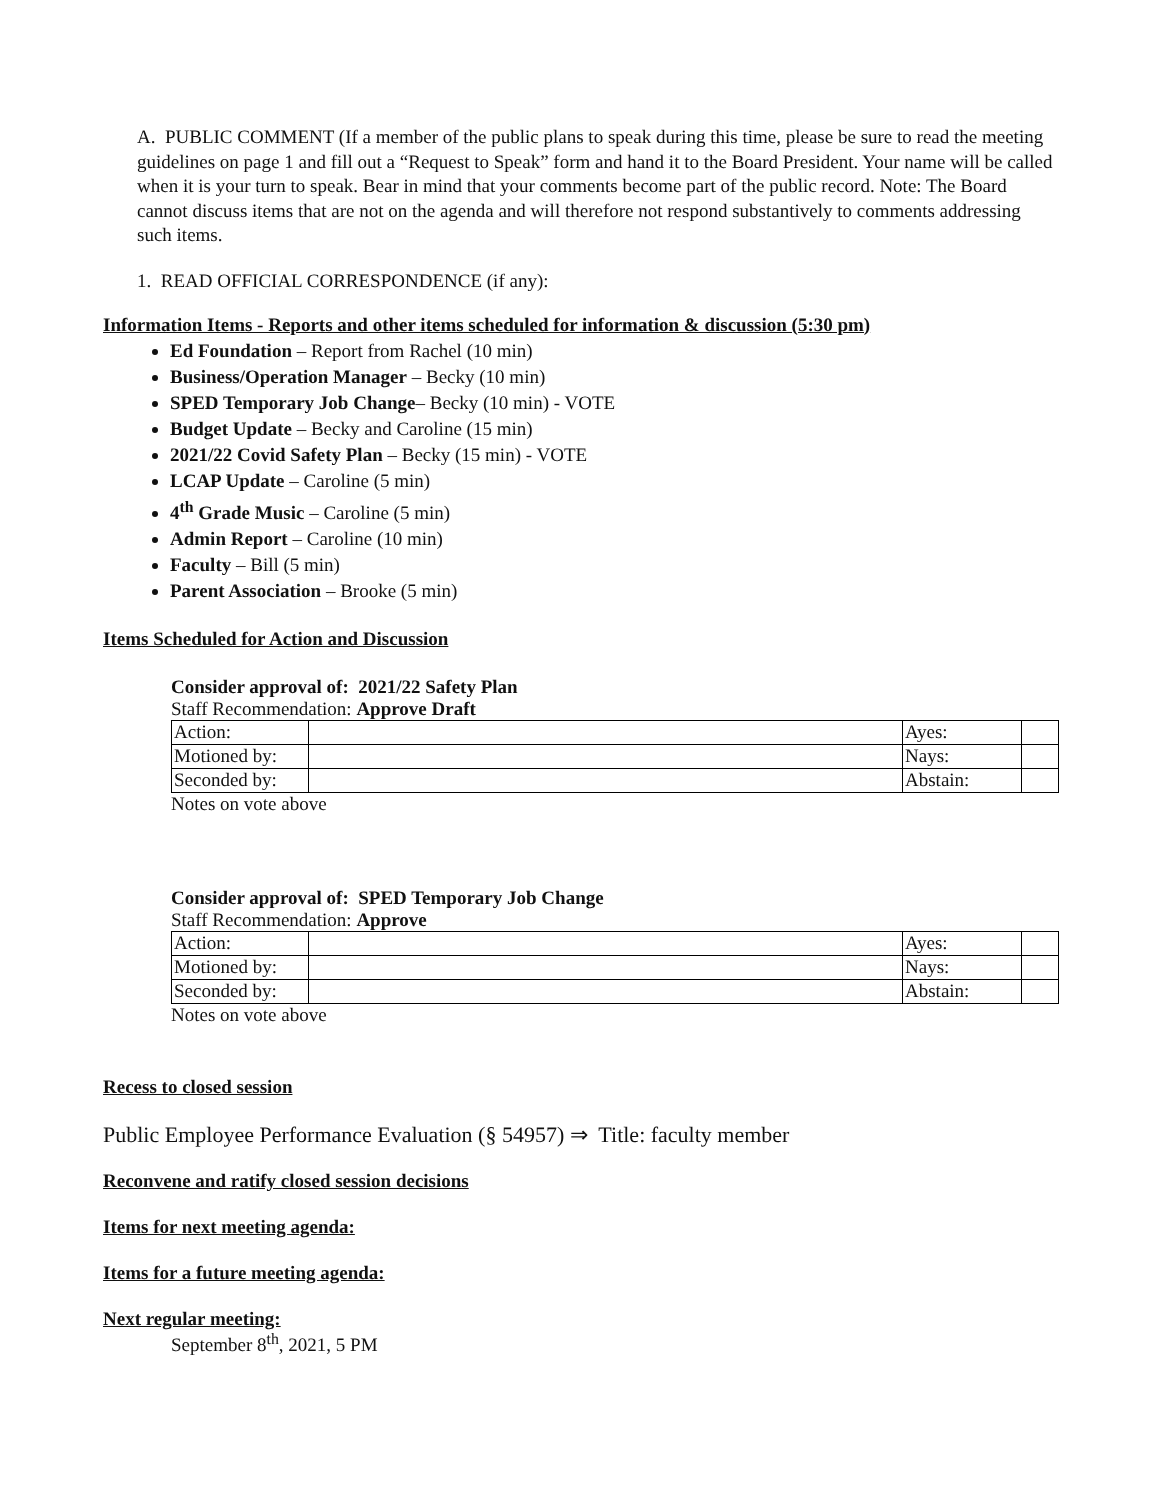A. PUBLIC COMMENT (If a member of the public plans to speak during this time, please be sure to read the meeting guidelines on page 1 and fill out a “Request to Speak” form and hand it to the Board President. Your name will be called when it is your turn to speak. Bear in mind that your comments become part of the public record. Note: The Board cannot discuss items that are not on the agenda and will therefore not respond substantively to comments addressing such items.
1. READ OFFICIAL CORRESPONDENCE (if any):
Information Items - Reports and other items scheduled for information & discussion (5:30 pm)
Ed Foundation – Report from Rachel (10 min)
Business/Operation Manager – Becky (10 min)
SPED Temporary Job Change– Becky (10 min) - VOTE
Budget Update – Becky and Caroline (15 min)
2021/22 Covid Safety Plan – Becky (15 min) - VOTE
LCAP Update – Caroline (5 min)
4<sup>th</sup> Grade Music – Caroline (5 min)
Admin Report – Caroline (10 min)
Faculty – Bill (5 min)
Parent Association – Brooke (5 min)
Items Scheduled for Action and Discussion
Consider approval of: 2021/22 Safety Plan
Staff Recommendation: Approve Draft
| Action: | | Ayes: | |
| Motioned by: | | Nays: | |
| Seconded by: | | Abstain: | |
Notes on vote above
Consider approval of: SPED Temporary Job Change
Staff Recommendation: Approve
| Action: | | Ayes: | |
| Motioned by: | | Nays: | |
| Seconded by: | | Abstain: | |
Notes on vote above
Recess to closed session
Public Employee Performance Evaluation (§ 54957) ⇒ Title: faculty member
Reconvene and ratify closed session decisions
Items for next meeting agenda:
Items for a future meeting agenda:
Next regular meeting:
September 8<sup>th</sup>, 2021, 5 PM